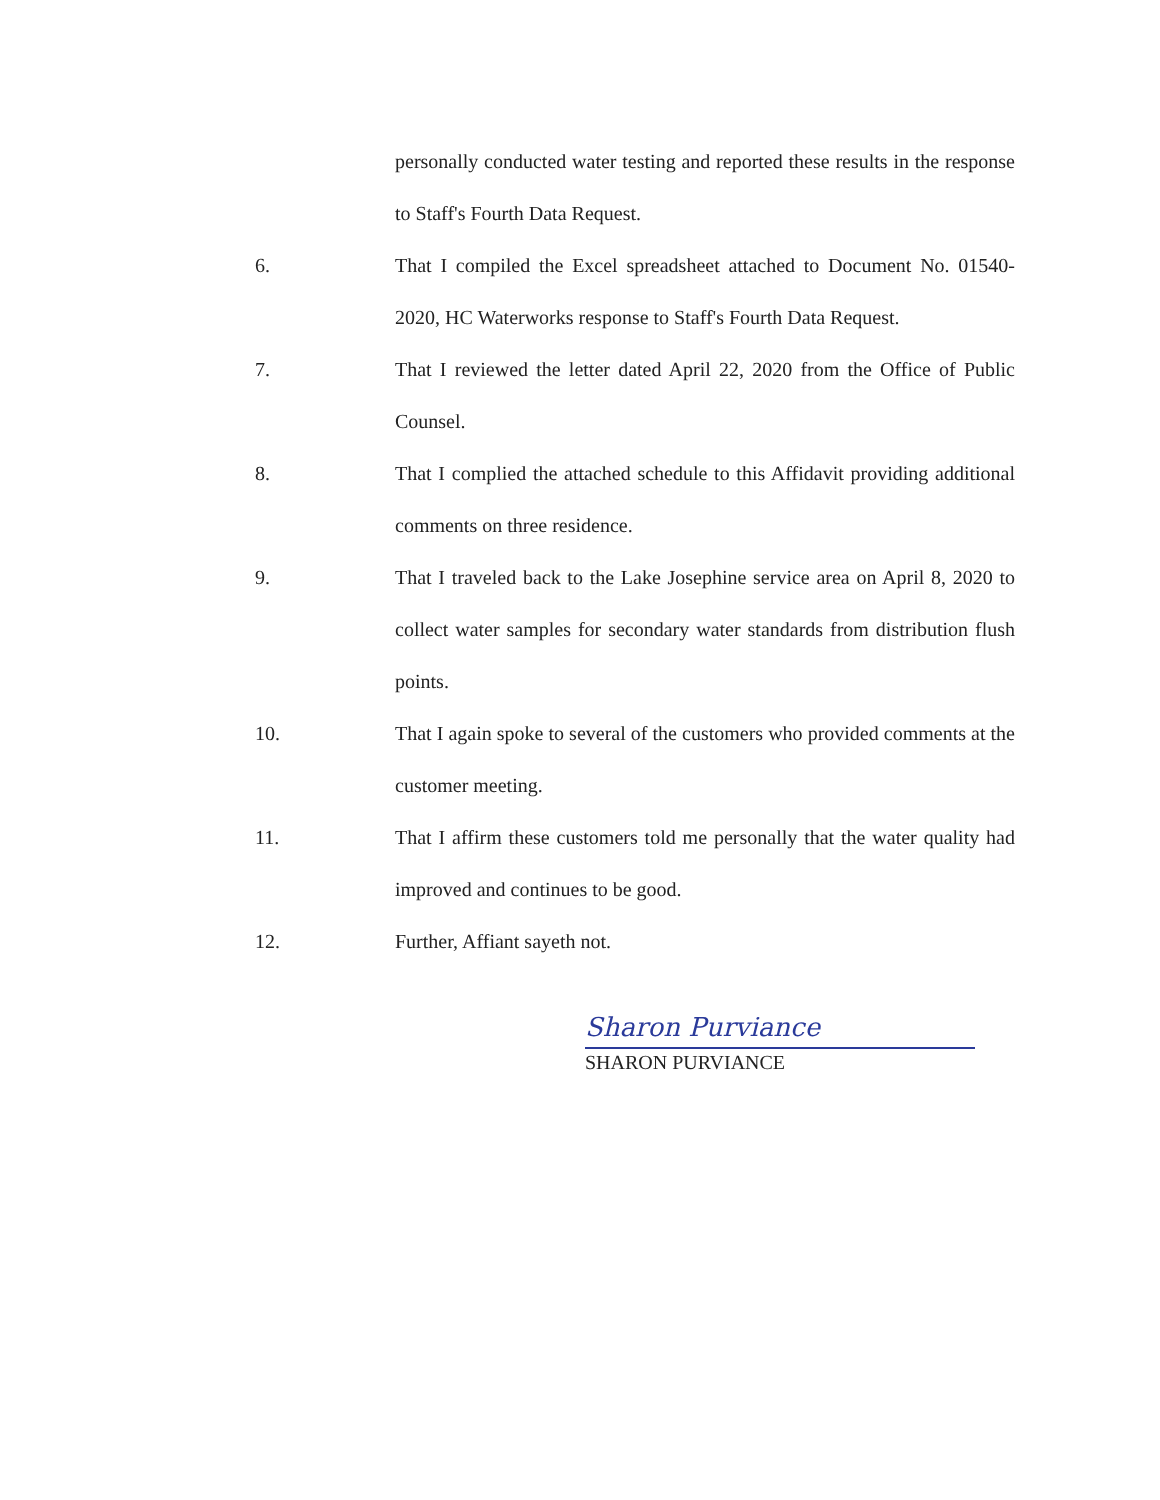personally conducted water testing and reported these results in the response to Staff's Fourth Data Request.
6. That I compiled the Excel spreadsheet attached to Document No. 01540-2020, HC Waterworks response to Staff's Fourth Data Request.
7. That I reviewed the letter dated April 22, 2020 from the Office of Public Counsel.
8. That I complied the attached schedule to this Affidavit providing additional comments on three residence.
9. That I traveled back to the Lake Josephine service area on April 8, 2020 to collect water samples for secondary water standards from distribution flush points.
10. That I again spoke to several of the customers who provided comments at the customer meeting.
11. That I affirm these customers told me personally that the water quality had improved and continues to be good.
12. Further, Affiant sayeth not.
Sharon Purviance
SHARON PURVIANCE